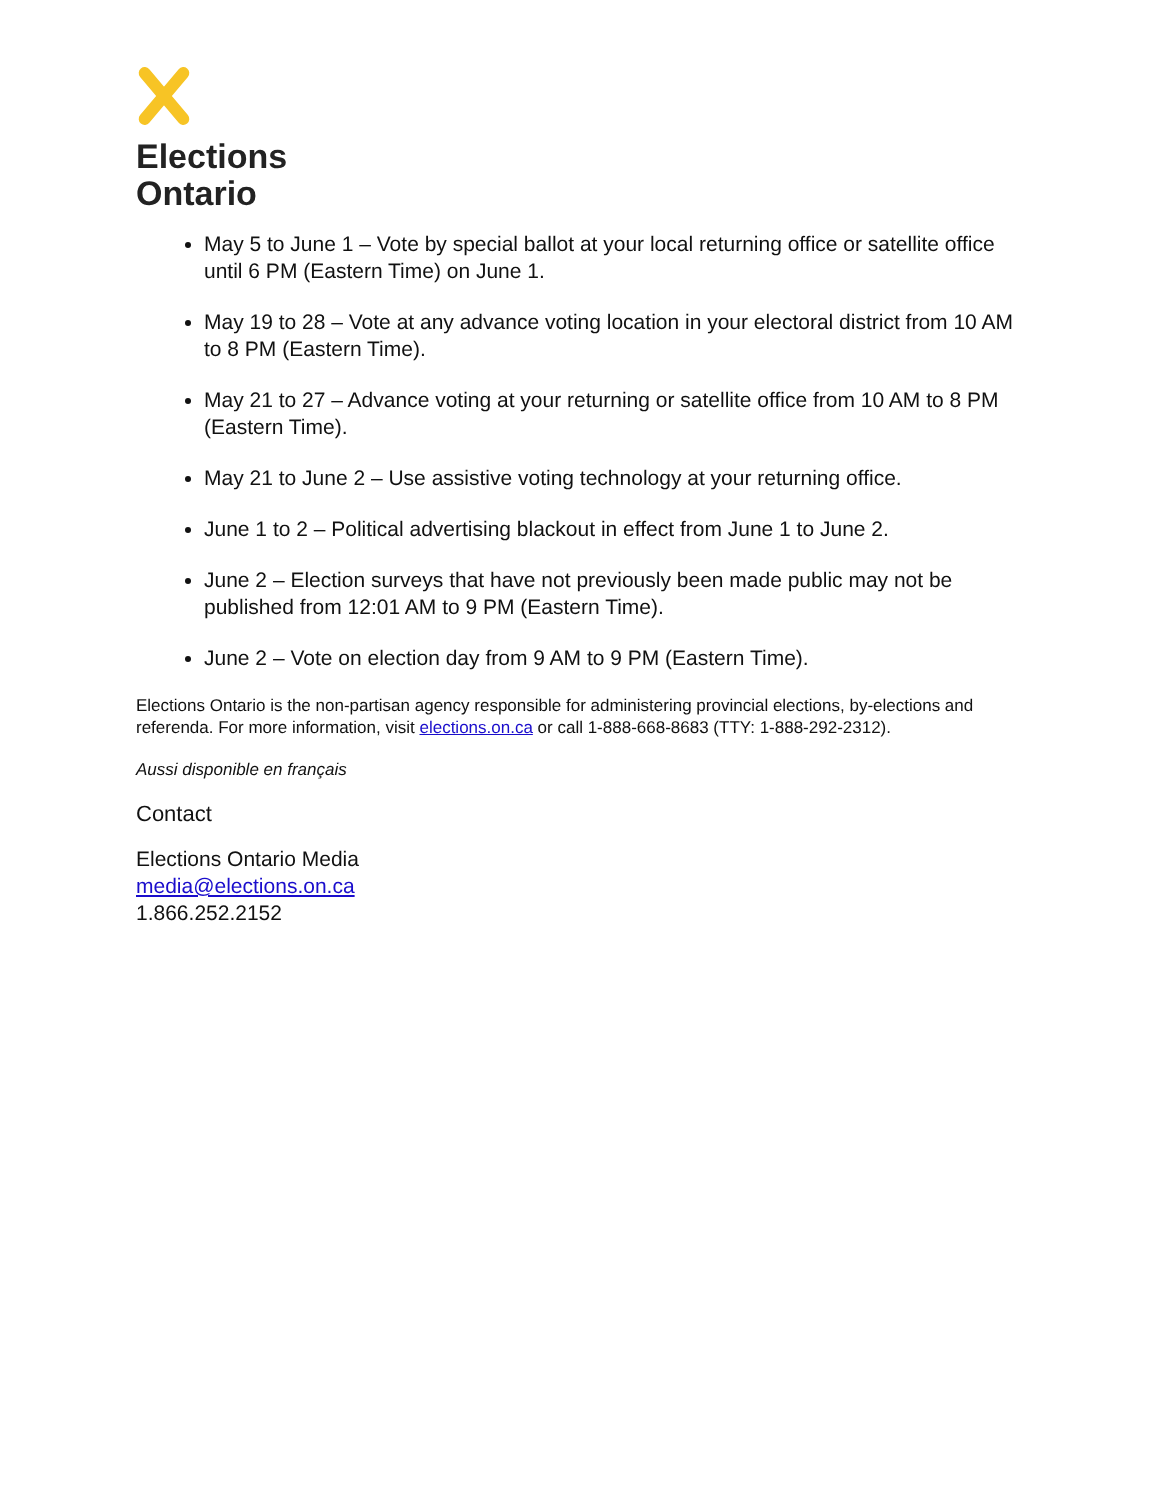Elections
Ontario
May 5 to June 1 – Vote by special ballot at your local returning office or satellite office until 6 PM (Eastern Time) on June 1.
May 19 to 28 – Vote at any advance voting location in your electoral district from 10 AM to 8 PM (Eastern Time).
May 21 to 27 – Advance voting at your returning or satellite office from 10 AM to 8 PM (Eastern Time).
May 21 to June 2 – Use assistive voting technology at your returning office.
June 1 to 2 – Political advertising blackout in effect from June 1 to June 2.
June 2 – Election surveys that have not previously been made public may not be published from 12:01 AM to 9 PM (Eastern Time).
June 2 – Vote on election day from 9 AM to 9 PM (Eastern Time).
Elections Ontario is the non-partisan agency responsible for administering provincial elections, by-elections and referenda. For more information, visit elections.on.ca or call 1-888-668-8683 (TTY: 1-888-292-2312).
Aussi disponible en français
Contact
Elections Ontario Media
media@elections.on.ca
1.866.252.2152